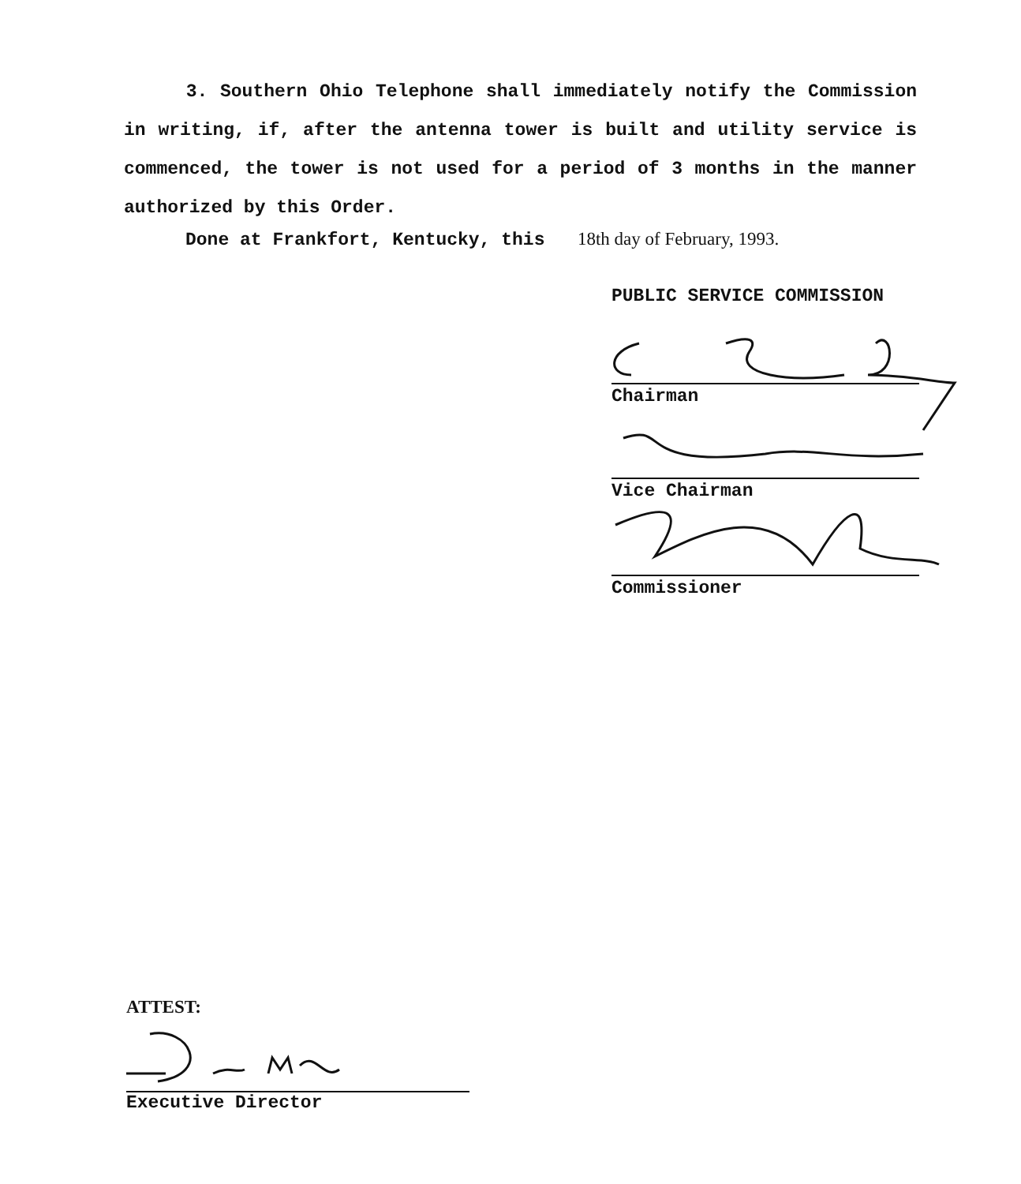3. Southern Ohio Telephone shall immediately notify the Commission in writing, if, after the antenna tower is built and utility service is commenced, the tower is not used for a period of 3 months in the manner authorized by this Order.
Done at Frankfort, Kentucky, this 18th day of February, 1993.
PUBLIC SERVICE COMMISSION
Chairman
Vice Chairman
Commissioner
ATTEST:
Executive Director